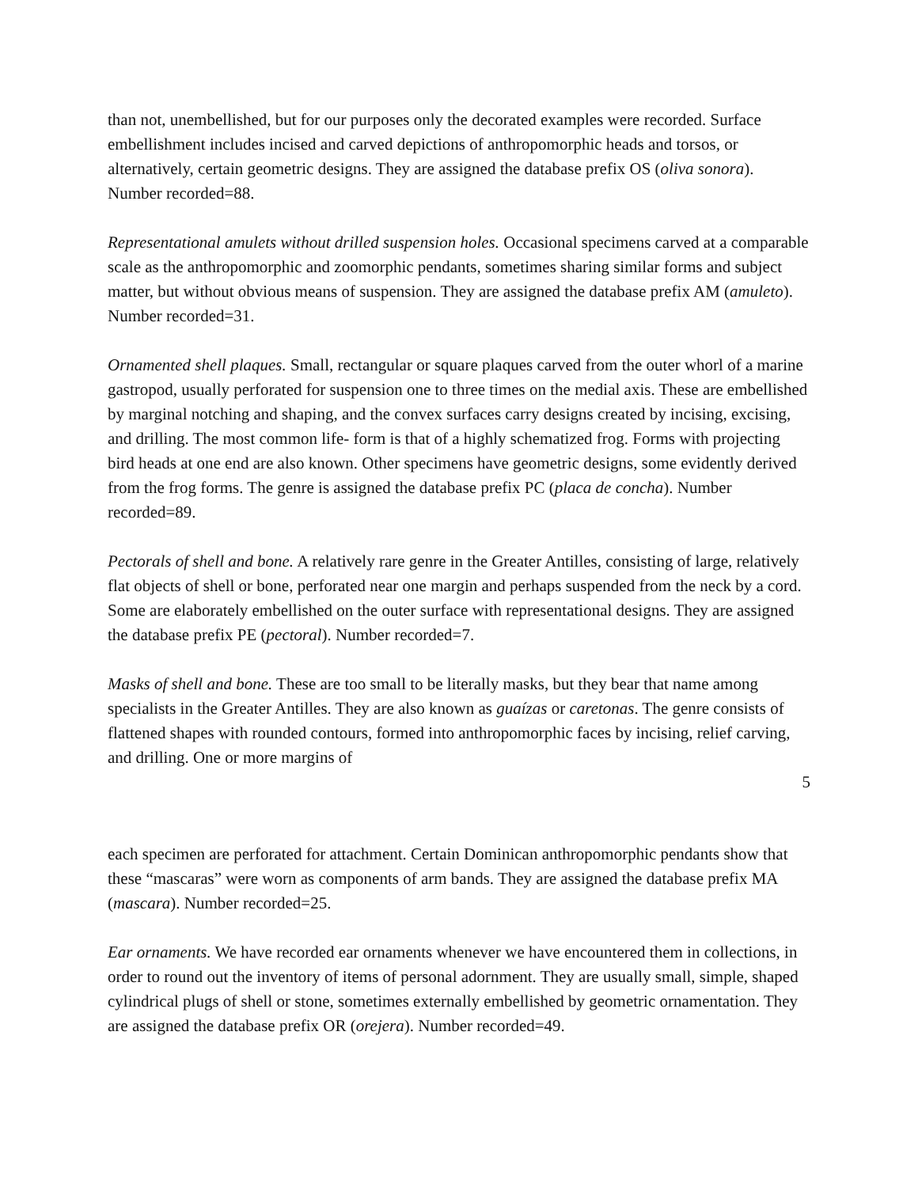than not, unembellished, but for our purposes only the decorated examples were recorded. Surface embellishment includes incised and carved depictions of anthropomorphic heads and torsos, or alternatively, certain geometric designs. They are assigned the database prefix OS (oliva sonora). Number recorded=88.
Representational amulets without drilled suspension holes. Occasional specimens carved at a comparable scale as the anthropomorphic and zoomorphic pendants, sometimes sharing similar forms and subject matter, but without obvious means of suspension. They are assigned the database prefix AM (amuleto). Number recorded=31.
Ornamented shell plaques. Small, rectangular or square plaques carved from the outer whorl of a marine gastropod, usually perforated for suspension one to three times on the medial axis. These are embellished by marginal notching and shaping, and the convex surfaces carry designs created by incising, excising, and drilling. The most common life- form is that of a highly schematized frog. Forms with projecting bird heads at one end are also known. Other specimens have geometric designs, some evidently derived from the frog forms. The genre is assigned the database prefix PC (placa de concha). Number recorded=89.
Pectorals of shell and bone. A relatively rare genre in the Greater Antilles, consisting of large, relatively flat objects of shell or bone, perforated near one margin and perhaps suspended from the neck by a cord. Some are elaborately embellished on the outer surface with representational designs. They are assigned the database prefix PE (pectoral). Number recorded=7.
Masks of shell and bone. These are too small to be literally masks, but they bear that name among specialists in the Greater Antilles. They are also known as guaízas or caretonas. The genre consists of flattened shapes with rounded contours, formed into anthropomorphic faces by incising, relief carving, and drilling. One or more margins of
5
each specimen are perforated for attachment. Certain Dominican anthropomorphic pendants show that these “mascaras” were worn as components of arm bands. They are assigned the database prefix MA (mascara). Number recorded=25.
Ear ornaments. We have recorded ear ornaments whenever we have encountered them in collections, in order to round out the inventory of items of personal adornment. They are usually small, simple, shaped cylindrical plugs of shell or stone, sometimes externally embellished by geometric ornamentation. They are assigned the database prefix OR (orejera). Number recorded=49.